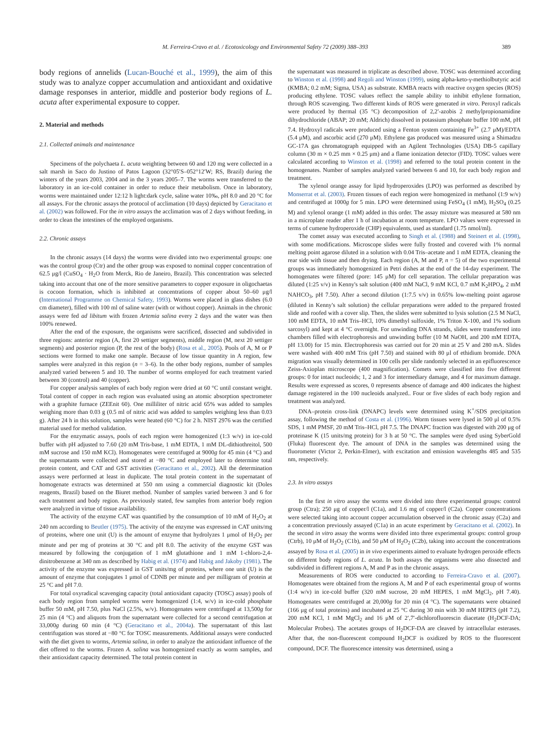M. Ferreira-Cravo et al. / Ecotoxicology and Environmental Safety 72 (2009) 388–393 389
body regions of annelids (Lucan-Bouché et al., 1999), the aim of this study was to analyze copper accumulation and antioxidant and oxidative damage responses in anterior, middle and posterior body regions of L. acuta after experimental exposure to copper.
2. Material and methods
2.1. Collected animals and maintenance
Specimens of the polychaeta L. acuta weighting between 60 and 120 mg were collected in a salt marsh in Saco do Justino of Patos Lagoon (32°05′S–052°12′W; RS, Brazil) during the winters of the years 2003, 2004 and in the 3 years 2005–7. The worms were transferred to the laboratory in an ice-cold container in order to reduce their metabolism. Once in laboratory, worms were maintained under 12:12 h light:dark cycle, saline water 10‰, pH 8.0 and 20 °C for all assays. For the chronic assays the protocol of acclimation (10 days) depicted by Geracitano et al. (2002) was followed. For the in vitro assays the acclimation was of 2 days without feeding, in order to clean the intestines of the employed organisms.
2.2. Chronic assays
In the chronic assays (14 days) the worms were divided into two experimental groups: one was the control group (Ctr) and the other group was exposed to nominal copper concentration of 62.5 μg/l (CuSO<sub>4</sub> · H<sub>2</sub>O from Merck, Rio de Janeiro, Brazil). This concentration was selected taking into account that one of the more sensitive parameters to copper exposure in oligochaetas is cocoon formation, which is inhibited at concentrations of copper about 50–60 μg/l (International Programme on Chemical Safety, 1993). Worms were placed in glass dishes (6.0 cm diameter), filled with 100 ml of saline water (with or without copper). Animals in the chronic assays were fed ad libitum with frozen Artemia salina every 2 days and the water was then 100% renewed.
After the end of the exposure, the organisms were sacrificed, dissected and subdivided in three regions: anterior region (A, first 20 settiger segments), middle region (M, next 20 settiger segments) and posterior region (P, the rest of the body) (Rosa et al., 2005). Pools of A, M or P sections were formed to make one sample. Because of low tissue quantity in A region, few samples were analyzed in this region (n = 3–6). In the other body regions, number of samples analyzed varied between 5 and 10. The number of worms employed for each treatment varied between 30 (control) and 40 (copper).
For copper analysis samples of each body region were dried at 60 °C until constant weight. Total content of copper in each region was evaluated using an atomic absorption spectrometer with a graphite furnace (ZEEnit 60). One milliliter of nitric acid 65% was added to samples weighing more than 0.03 g (0.5 ml of nitric acid was added to samples weighing less than 0.03 g). After 24 h in this solution, samples were heated (60 °C) for 2 h. NIST 2976 was the certified material used for method validation.
For the enzymatic assays, pools of each region were homogenized (1:3 w/v) in ice-cold buffer with pH adjusted to 7.60 (20 mM Tris-base, 1 mM EDTA, 1 mM DL-dithiothreitol, 500 mM sucrose and 150 mM KCl). Homogenates were centrifuged at 9000g for 45 min (4 °C) and the supernatants were collected and stored at −80 °C and employed later to determine total protein content, and CAT and GST activities (Geracitano et al., 2002). All the determination assays were performed at least in duplicate. The total protein content in the supernatant of homogenate extracts was determined at 550 nm using a commercial diagnostic kit (Doles reagents, Brazil) based on the Biuret method. Number of samples varied between 3 and 6 for each treatment and body region. As previously stated, few samples from anterior body region were analyzed in virtue of tissue availability.
The activity of the enzyme CAT was quantified by the consumption of 10 mM of H<sub>2</sub>O<sub>2</sub> at 240 nm according to Beutler (1975). The activity of the enzyme was expressed in CAT units/mg of proteins, where one unit (U) is the amount of enzyme that hydrolyzes 1 μmol of H<sub>2</sub>O<sub>2</sub> per minute and per mg of proteins at 30 °C and pH 8.0. The activity of the enzyme GST was measured by following the conjugation of 1 mM glutathione and 1 mM 1-chloro-2,4-dinitrobenzene at 340 nm as described by Habig et al. (1974) and Habig and Jakoby (1981). The activity of the enzyme was expressed in GST units/mg of proteins, where one unit (U) is the amount of enzyme that conjugates 1 μmol of CDNB per minute and per milligram of protein at 25 °C and pH 7.0.
For total oxyradical scavenging capacity (total antioxidant capacity (TOSC) assay) pools of each body region from sampled worms were homogenized (1:4, w/v) in ice-cold phosphate buffer 50 mM, pH 7.50, plus NaCl (2.5%, w/v). Homogenates were centrifuged at 13,500g for 25 min (4 °C) and aliquots from the supernatant were collected for a second centrifugation at 33,000g during 60 min (4 °C) (Geracitano et al., 2004a). The supernatant of this last centrifugation was stored at −80 °C for TOSC measurements. Additional assays were conducted with the diet given to worms, Artemia salina, in order to analyze the antioxidant influence of the diet offered to the worms. Frozen A. salina was homogenized exactly as worm samples, and their antioxidant capacity determined. The total protein content in
the supernatant was measured in triplicate as described above. TOSC was determined according to Winston et al. (1998) and Regoli and Winston (1999), using alpha-keto-γ-methiolbutyric acid (KMBA; 0.2 mM; Sigma, USA) as substrate. KMBA reacts with reactive oxygen species (ROS) producing ethylene. TOSC values reflect the sample ability to inhibit ethylene formation, through ROS scavenging. Two different kinds of ROS were generated in vitro. Peroxyl radicals were produced by thermal (35 °C) decomposition of 2,2′-azobis 2 methylpropionamidine dihydrochloride (ABAP; 20 mM; Aldrich) dissolved in potassium phosphate buffer 100 mM, pH 7.4. Hydroxyl radicals were produced using a Fenton system containing Fe<sup>3+</sup> (2.7 μM)/EDTA (5.4 μM), and ascorbic acid (270 μM). Ethylene gas produced was measured using a Shimadzu GC-17A gas chromatograph equipped with an Agilent Technologies (USA) DB-5 capillary column (30 m × 0.25 mm × 0.25 μm) and a flame ionization detector (FID). TOSC values were calculated according to Winston et al. (1998) and referred to the total protein content in the homogenates. Number of samples analyzed varied between 6 and 10, for each body region and treatment.
The xylenol orange assay for lipid hydroperoxides (LPO) was performed as described by Monserrat et al. (2003). Frozen tissues of each region were homogenized in methanol (1:9 w/v) and centrifuged at 1000g for 5 min. LPO were determined using FeSO<sub>4</sub> (1 mM), H<sub>2</sub>SO<sub>4</sub> (0.25 M) and xylenol orange (1 mM) added in this order. The assay mixture was measured at 580 nm in a microplate reader after 1 h of incubation at room tempeture. LPO values were expressed in terms of cumene hydroperoxide (CHP) equivalents, used as standard (1.75 nmol/ml).
The comet assay was executed according to Singh et al. (1988) and Steinert et al. (1998), with some modifications. Microscope slides were fully frosted and covered with 1% normal melting point agarose diluted in a solution with 0.04 Tris–acetate and 1 mM EDTA, cleaning the rear side with tissue and then drying. Each region (A, M and P, n = 5) of the two experimental groups was immediately homogenized in Petri dishes at the end of the 14-day experiment. The homogenates were filtered (pore: 145 μM) for cell separation. The cellular preparation was diluted (1:25 v/v) in Kenny's salt solution (400 mM NaCl, 9 mM KCl, 0.7 mM K<sub>2</sub>HPO<sub>4</sub>, 2 mM NAHCO<sub>3</sub>, pH 7.50). After a second dilution (1:7.5 v/v) in 0.65% low-melting point agarose (diluted in Kenny's salt solution) the cellular preparations were added to the prepared frosted slide and roofed with a cover slip. Then, the slides were submitted to lysis solution (2.5 M NaCl, 100 mM EDTA, 10 mM Tris–HCl, 10% dimethyl sulfoxide, 1% Triton X-100, and 1% sodium sarcosyl) and kept at 4 °C overnight. For unwinding DNA strands, slides were transferred into chambers filled with electrophoresis and unwinding buffer (10 M NaOH, and 200 mM EDTA, pH 13.00) for 15 min. Electrophoresis was carried out for 20 min at 25 V and 280 mA. Slides were washed with 400 mM Tris (pH 7.50) and stained with 80 μl of ethidium bromide. DNA migration was visually determined in 100 cells per slide randomly selected in an epifluorescence Zeiss-Axioplan microscope (400 magnification). Comets were classified into five different groups: 0 for intact nucleoids; 1, 2 and 3 for intermediary damage, and 4 for maximum damage. Results were expressed as scores, 0 represents absence of damage and 400 indicates the highest damage registered in the 100 nucleoids analyzed.. Four or five slides of each body region and treatment was analyzed.
DNA–protein cross-link (DNAPC) levels were determined using K<sup>+</sup>/SDS precipitation assay, following the method of Costa et al. (1996). Worm tissues were lysed in 500 μl of 0.5% SDS, 1 mM PMSF, 20 mM Tris–HCl, pH 7.5. The DNAPC fraction was digested with 200 μg of proteinase K (15 units/mg protein) for 3 h at 50 °C. The samples were dyed using SyberGold (Fluka) fluorescent dye. The amount of DNA in the samples was determined using the fluorometer (Victor 2, Perkin-Elmer), with excitation and emission wavelengths 485 and 535 nm, respectively.
2.3. In vitro assays
In the first in vitro assay the worms were divided into three experimental groups: control group (Ctra); 250 μg of copper/l (C1a), and 1.6 mg of copper/l (C2a). Copper concentrations were selected taking into account copper accumulation observed in the chronic assay (C2a) and a concentration previously assayed (C1a) in an acute experiment by Geracitano et al. (2002). In the second in vitro assay the worms were divided into three experimental groups: control group (Ctrb), 10 μM of H<sub>2</sub>O<sub>2</sub> (C1b), and 50 μM of H<sub>2</sub>O<sub>2</sub> (C2b), taking into account the concentrations assayed by Rosa et al. (2005) in in vivo experiments aimed to evaluate hydrogen peroxide effects on different body regions of L. acuta. In both assays the organisms were also dissected and subdivided in different regions A, M and P as in the chronic assays.
Measurements of ROS were conducted to according to Ferreira-Cravo et al. (2007). Homogenates were obtained from the regions A, M and P of each experimental group of worms (1:4 w/v) in ice-cold buffer (320 mM sucrose, 20 mM HEPES, 1 mM MgCl<sub>2</sub>, pH 7.40). Homogenates were centrifuged at 20,000g for 20 min (4 °C). The supernatants were obtained (166 μg of total proteins) and incubated at 25 °C during 30 min with 30 mM HEPES (pH 7.2), 200 mM KCl, 1 mM MgCl<sub>2</sub> and 16 μM of 2′,7′-dichlorofluorescin diacetate (H<sub>2</sub>DCF-DA; Molecular Probes). The acetates groups of H<sub>2</sub>DCF-DA are cleaved by intracellular esterases. After that, the non-fluorescent compound H<sub>2</sub>DCF is oxidized by ROS to the fluorescent compound, DCF. The fluorescence intensity was determined, using a